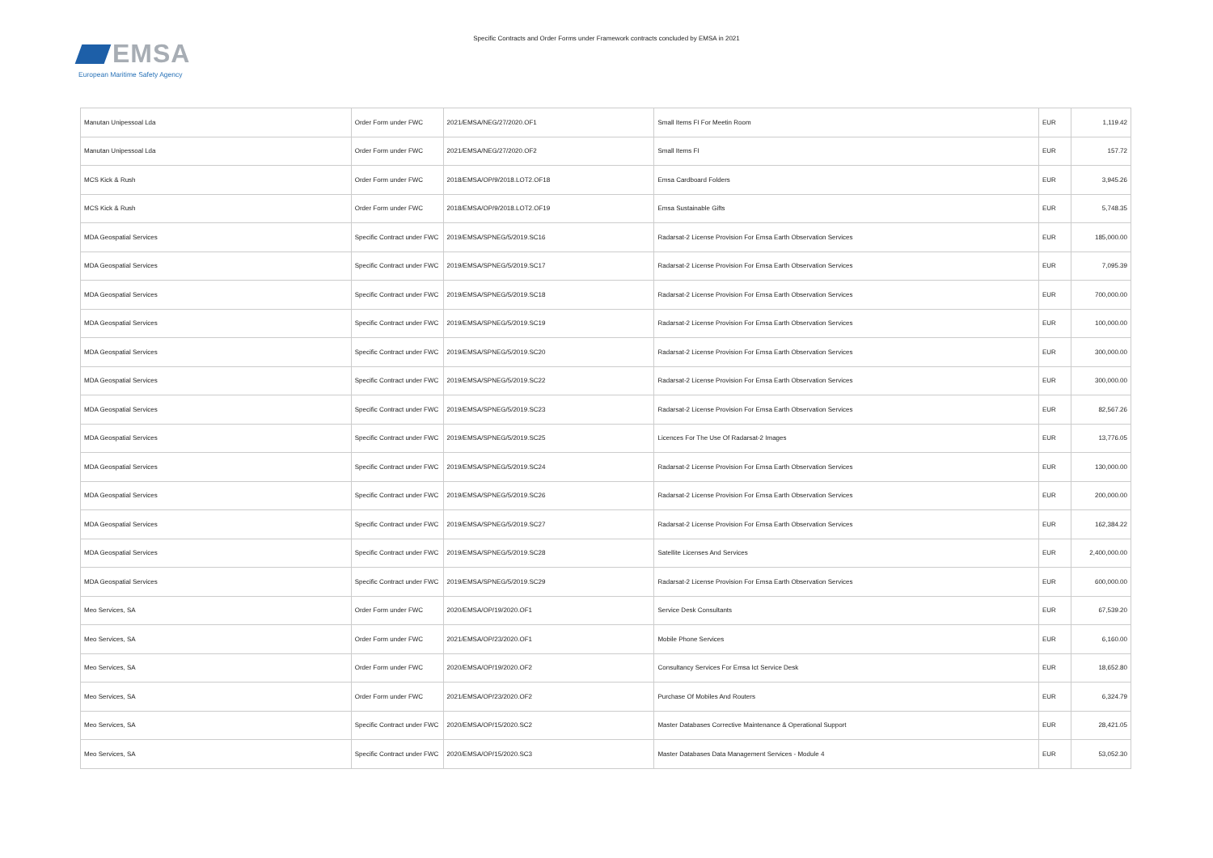EMSA
European Maritime Safety Agency
Specific Contracts and Order Forms under Framework contracts concluded by EMSA in 2021
| Manutan Unipessoal Lda | Order Form under FWC | 2021/EMSA/NEG/27/2020.OF1 | Small Items FI For Meetin Room | EUR | 1,119.42 |
| Manutan Unipessoal Lda | Order Form under FWC | 2021/EMSA/NEG/27/2020.OF2 | Small Items FI | EUR | 157.72 |
| MCS Kick & Rush | Order Form under FWC | 2018/EMSA/OP/9/2018.LOT2.OF18 | Emsa Cardboard Folders | EUR | 3,945.26 |
| MCS Kick & Rush | Order Form under FWC | 2018/EMSA/OP/9/2018.LOT2.OF19 | Emsa Sustainable Gifts | EUR | 5,748.35 |
| MDA Geospatial Services | Specific Contract under FWC | 2019/EMSA/SPNEG/5/2019.SC16 | Radarsat-2 License Provision For Emsa Earth Observation Services | EUR | 185,000.00 |
| MDA Geospatial Services | Specific Contract under FWC | 2019/EMSA/SPNEG/5/2019.SC17 | Radarsat-2 License Provision For Emsa Earth Observation Services | EUR | 7,095.39 |
| MDA Geospatial Services | Specific Contract under FWC | 2019/EMSA/SPNEG/5/2019.SC18 | Radarsat-2 License Provision For Emsa Earth Observation Services | EUR | 700,000.00 |
| MDA Geospatial Services | Specific Contract under FWC | 2019/EMSA/SPNEG/5/2019.SC19 | Radarsat-2 License Provision For Emsa Earth Observation Services | EUR | 100,000.00 |
| MDA Geospatial Services | Specific Contract under FWC | 2019/EMSA/SPNEG/5/2019.SC20 | Radarsat-2 License Provision For Emsa Earth Observation Services | EUR | 300,000.00 |
| MDA Geospatial Services | Specific Contract under FWC | 2019/EMSA/SPNEG/5/2019.SC22 | Radarsat-2 License Provision For Emsa Earth Observation Services | EUR | 300,000.00 |
| MDA Geospatial Services | Specific Contract under FWC | 2019/EMSA/SPNEG/5/2019.SC23 | Radarsat-2 License Provision For Emsa Earth Observation Services | EUR | 82,567.26 |
| MDA Geospatial Services | Specific Contract under FWC | 2019/EMSA/SPNEG/5/2019.SC25 | Licences For The Use Of Radarsat-2 Images | EUR | 13,776.05 |
| MDA Geospatial Services | Specific Contract under FWC | 2019/EMSA/SPNEG/5/2019.SC24 | Radarsat-2 License Provision For Emsa Earth Observation Services | EUR | 130,000.00 |
| MDA Geospatial Services | Specific Contract under FWC | 2019/EMSA/SPNEG/5/2019.SC26 | Radarsat-2 License Provision For Emsa Earth Observation Services | EUR | 200,000.00 |
| MDA Geospatial Services | Specific Contract under FWC | 2019/EMSA/SPNEG/5/2019.SC27 | Radarsat-2 License Provision For Emsa Earth Observation Services | EUR | 162,384.22 |
| MDA Geospatial Services | Specific Contract under FWC | 2019/EMSA/SPNEG/5/2019.SC28 | Satellite Licenses And Services | EUR | 2,400,000.00 |
| MDA Geospatial Services | Specific Contract under FWC | 2019/EMSA/SPNEG/5/2019.SC29 | Radarsat-2 License Provision For Emsa Earth Observation Services | EUR | 600,000.00 |
| Meo Services, SA | Order Form under FWC | 2020/EMSA/OP/19/2020.OF1 | Service Desk Consultants | EUR | 67,539.20 |
| Meo Services, SA | Order Form under FWC | 2021/EMSA/OP/23/2020.OF1 | Mobile Phone Services | EUR | 6,160.00 |
| Meo Services, SA | Order Form under FWC | 2020/EMSA/OP/19/2020.OF2 | Consultancy Services For Emsa Ict Service Desk | EUR | 18,652.80 |
| Meo Services, SA | Order Form under FWC | 2021/EMSA/OP/23/2020.OF2 | Purchase Of Mobiles And Routers | EUR | 6,324.79 |
| Meo Services, SA | Specific Contract under FWC | 2020/EMSA/OP/15/2020.SC2 | Master Databases Corrective Maintenance & Operational Support | EUR | 28,421.05 |
| Meo Services, SA | Specific Contract under FWC | 2020/EMSA/OP/15/2020.SC3 | Master Databases Data Management Services - Module 4 | EUR | 53,052.30 |